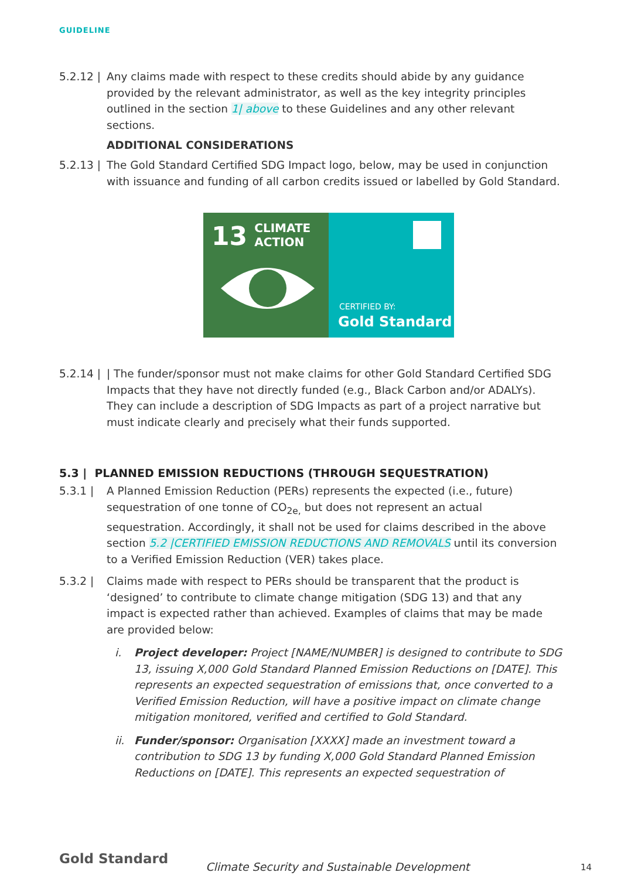GUIDELINE
5.2.12 |
Any claims made with respect to these credits should abide by any guidance provided by the relevant administrator, as well as the key integrity principles outlined in the section 1| above to these Guidelines and any other relevant sections.
ADDITIONAL CONSIDERATIONS
5.2.13 |
The Gold Standard Certified SDG Impact logo, below, may be used in conjunction with issuance and funding of all carbon credits issued or labelled by Gold Standard.
13 CLIMATE
ACTION
CERTIFIED BY:
Gold Standard
5.2.14 |
| The funder/sponsor must not make claims for other Gold Standard Certified SDG Impacts that they have not directly funded (e.g., Black Carbon and/or ADALYs). They can include a description of SDG Impacts as part of a project narrative but must indicate clearly and precisely what their funds supported.
5.3 | PLANNED EMISSION REDUCTIONS (THROUGH SEQUESTRATION)
5.3.1 | A Planned Emission Reduction (PERs) represents the expected (i.e., future) sequestration of one tonne of CO<sub>2e,</sub> but does not represent an actual sequestration. Accordingly, it shall not be used for claims described in the above section 5.2 |CERTIFIED EMISSION REDUCTIONS AND REMOVALS until its conversion to a Verified Emission Reduction (VER) takes place.
5.3.2 | Claims made with respect to PERs should be transparent that the product is ‘designed’ to contribute to climate change mitigation (SDG 13) and that any impact is expected rather than achieved. Examples of claims that may be made are provided below:
i. Project developer: Project [NAME/NUMBER] is designed to contribute to SDG 13, issuing X,000 Gold Standard Planned Emission Reductions on [DATE]. This represents an expected sequestration of emissions that, once converted to a Verified Emission Reduction, will have a positive impact on climate change mitigation monitored, verified and certified to Gold Standard.
ii.
Funder/sponsor: Organisation [XXXX] made an investment toward a contribution to SDG 13 by funding X,000 Gold Standard Planned Emission Reductions on [DATE]. This represents an expected sequestration of
Gold Standard Climate Security and Sustainable Development 14